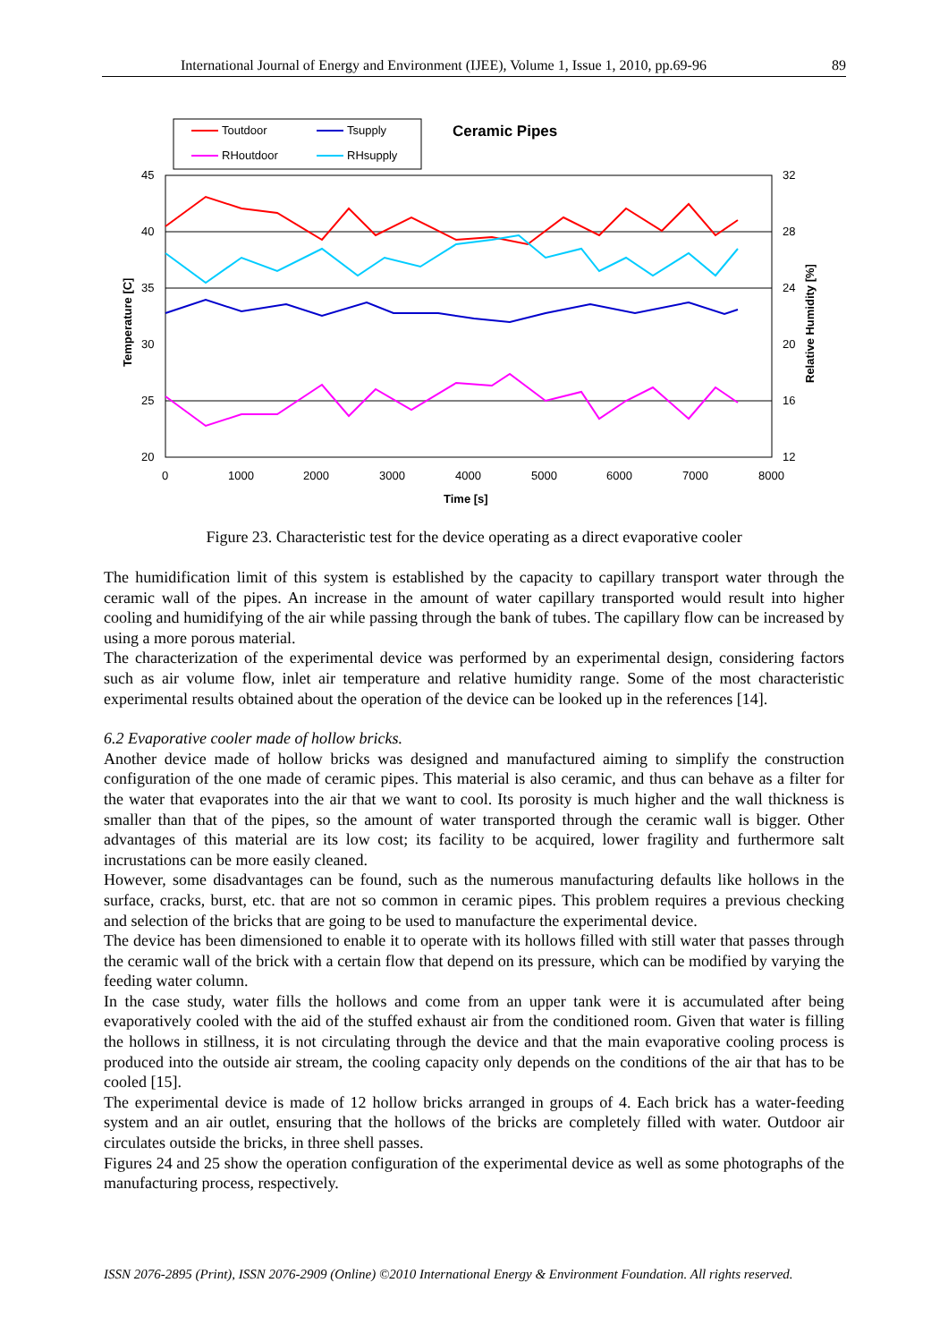International Journal of Energy and Environment (IJEE), Volume 1, Issue 1, 2010, pp.69-96 89
Toutdoor
Tsupply
RHoutdoor
RHsupply
Ceramic Pipes
45
40
35
30
25
20
32
28
24
20
16
12
0
1000
2000
3000
4000
5000
6000
7000
8000
Time [s]
Temperature [C]
Relative Humidity [%]
Figure 23. Characteristic test for the device operating as a direct evaporative cooler
The humidification limit of this system is established by the capacity to capillary transport water through the ceramic wall of the pipes. An increase in the amount of water capillary transported would result into higher cooling and humidifying of the air while passing through the bank of tubes. The capillary flow can be increased by using a more porous material.
The characterization of the experimental device was performed by an experimental design, considering factors such as air volume flow, inlet air temperature and relative humidity range. Some of the most characteristic experimental results obtained about the operation of the device can be looked up in the references [14].
6.2 Evaporative cooler made of hollow bricks.
Another device made of hollow bricks was designed and manufactured aiming to simplify the construction configuration of the one made of ceramic pipes. This material is also ceramic, and thus can behave as a filter for the water that evaporates into the air that we want to cool. Its porosity is much higher and the wall thickness is smaller than that of the pipes, so the amount of water transported through the ceramic wall is bigger. Other advantages of this material are its low cost; its facility to be acquired, lower fragility and furthermore salt incrustations can be more easily cleaned.
However, some disadvantages can be found, such as the numerous manufacturing defaults like hollows in the surface, cracks, burst, etc. that are not so common in ceramic pipes. This problem requires a previous checking and selection of the bricks that are going to be used to manufacture the experimental device.
The device has been dimensioned to enable it to operate with its hollows filled with still water that passes through the ceramic wall of the brick with a certain flow that depend on its pressure, which can be modified by varying the feeding water column.
In the case study, water fills the hollows and come from an upper tank were it is accumulated after being evaporatively cooled with the aid of the stuffed exhaust air from the conditioned room. Given that water is filling the hollows in stillness, it is not circulating through the device and that the main evaporative cooling process is produced into the outside air stream, the cooling capacity only depends on the conditions of the air that has to be cooled [15].
The experimental device is made of 12 hollow bricks arranged in groups of 4. Each brick has a water-feeding system and an air outlet, ensuring that the hollows of the bricks are completely filled with water. Outdoor air circulates outside the bricks, in three shell passes.
Figures 24 and 25 show the operation configuration of the experimental device as well as some photographs of the manufacturing process, respectively.
ISSN 2076-2895 (Print), ISSN 2076-2909 (Online) ©2010 International Energy & Environment Foundation. All rights reserved.